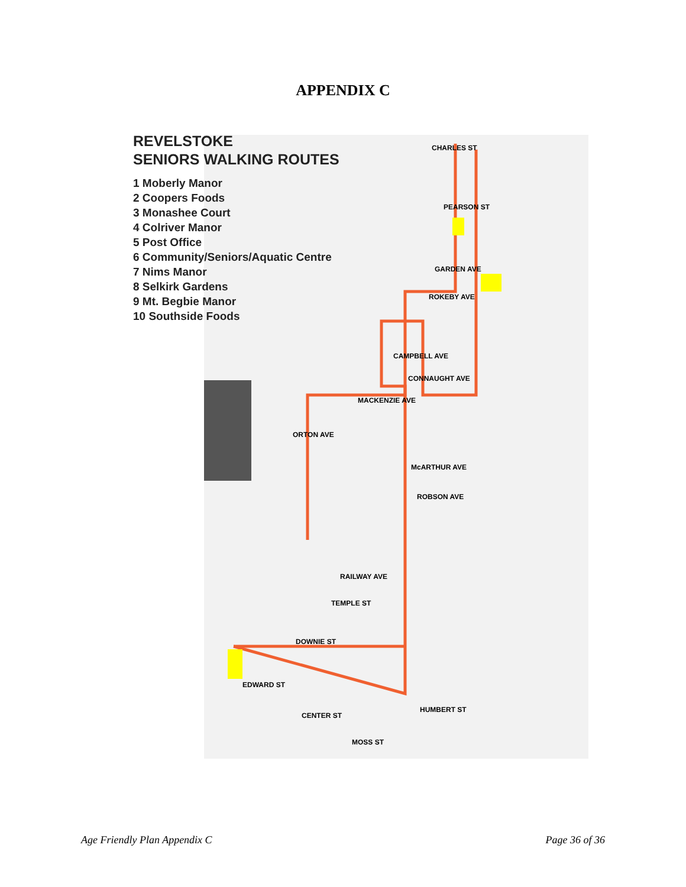APPENDIX C
REVELSTOKE
SENIORS WALKING ROUTES
1 Moberly Manor
2 Coopers Foods
3 Monashee Court
4 Colriver Manor
5 Post Office
6 Community/Seniors/Aquatic Centre
7 Nims Manor
8 Selkirk Gardens
9 Mt. Begbie Manor
10 Southside Foods
CHARLES ST
PEARSON ST
GARDEN AVE
ROKEBY AVE
CAMPBELL AVE
CONNAUGHT AVE
MACKENZIE AVE
ORTON AVE
McARTHUR AVE
ROBSON AVE
RAILWAY AVE
TEMPLE ST
DOWNIE ST
EDWARD ST
HUMBERT ST
CENTER ST
MOSS ST
Age Friendly Plan Appendix C Page 36 of 36